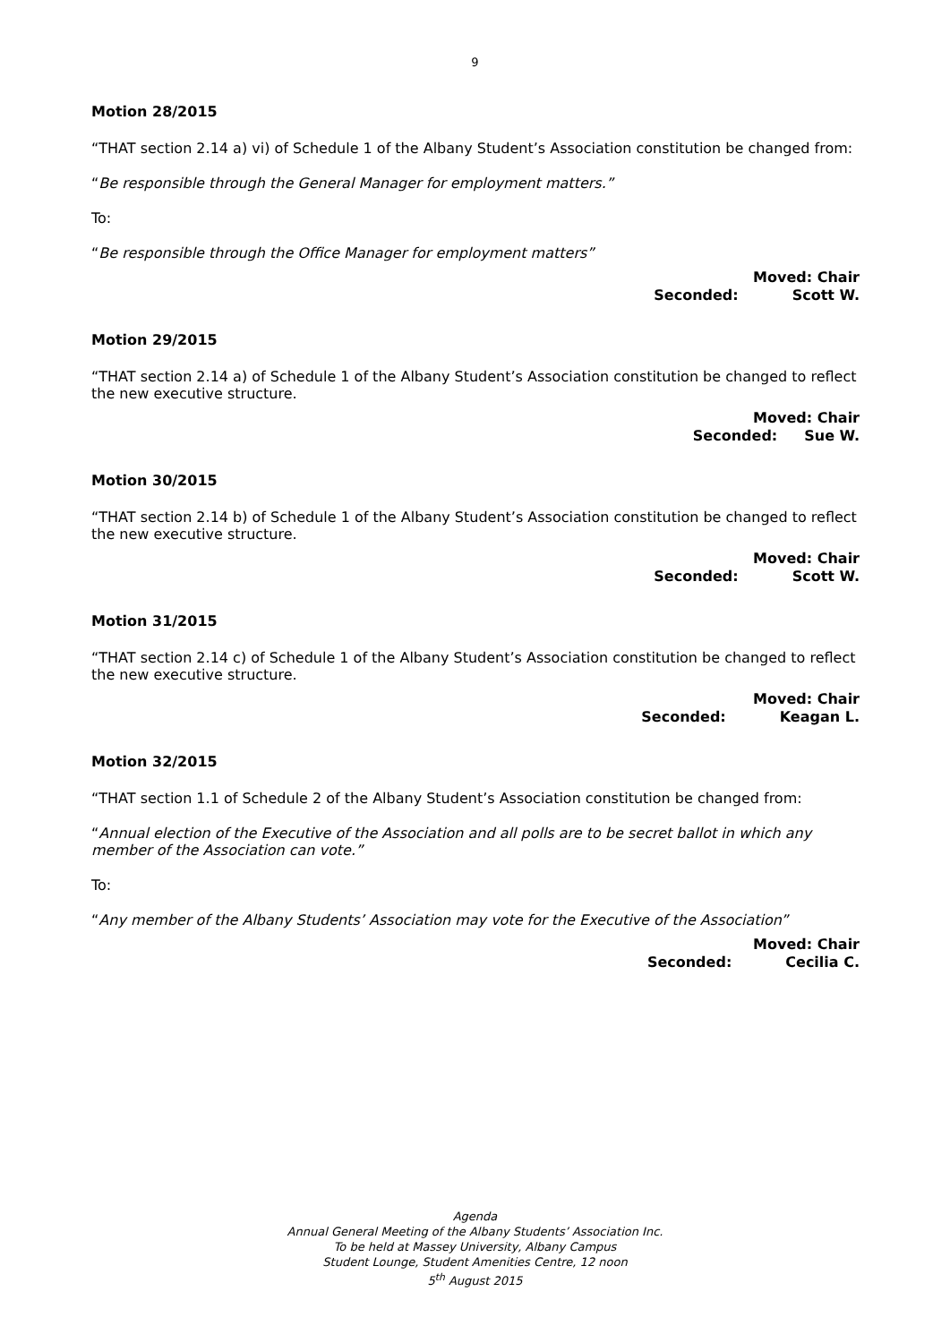9
Motion 28/2015
“THAT section 2.14 a) vi) of Schedule 1 of the Albany Student’s Association constitution be changed from:
“Be responsible through the General Manager for employment matters.”
To:
“Be responsible through the Office Manager for employment matters”
Moved: Chair
Seconded: Scott W.
Motion 29/2015
“THAT section 2.14 a) of Schedule 1 of the Albany Student’s Association constitution be changed to reflect the new executive structure.
Moved: Chair
Seconded: Sue W.
Motion 30/2015
“THAT section 2.14 b) of Schedule 1 of the Albany Student’s Association constitution be changed to reflect the new executive structure.
Moved: Chair
Seconded: Scott W.
Motion 31/2015
“THAT section 2.14 c) of Schedule 1 of the Albany Student’s Association constitution be changed to reflect the new executive structure.
Moved: Chair
Seconded: Keagan L.
Motion 32/2015
“THAT section 1.1 of Schedule 2 of the Albany Student’s Association constitution be changed from:
“Annual election of the Executive of the Association and all polls are to be secret ballot in which any member of the Association can vote.”
To:
“Any member of the Albany Students’ Association may vote for the Executive of the Association”
Moved: Chair
Seconded: Cecilia C.
Agenda
Annual General Meeting of the Albany Students’ Association Inc.
To be held at Massey University, Albany Campus
Student Lounge, Student Amenities Centre, 12 noon
5<sup>th</sup> August 2015